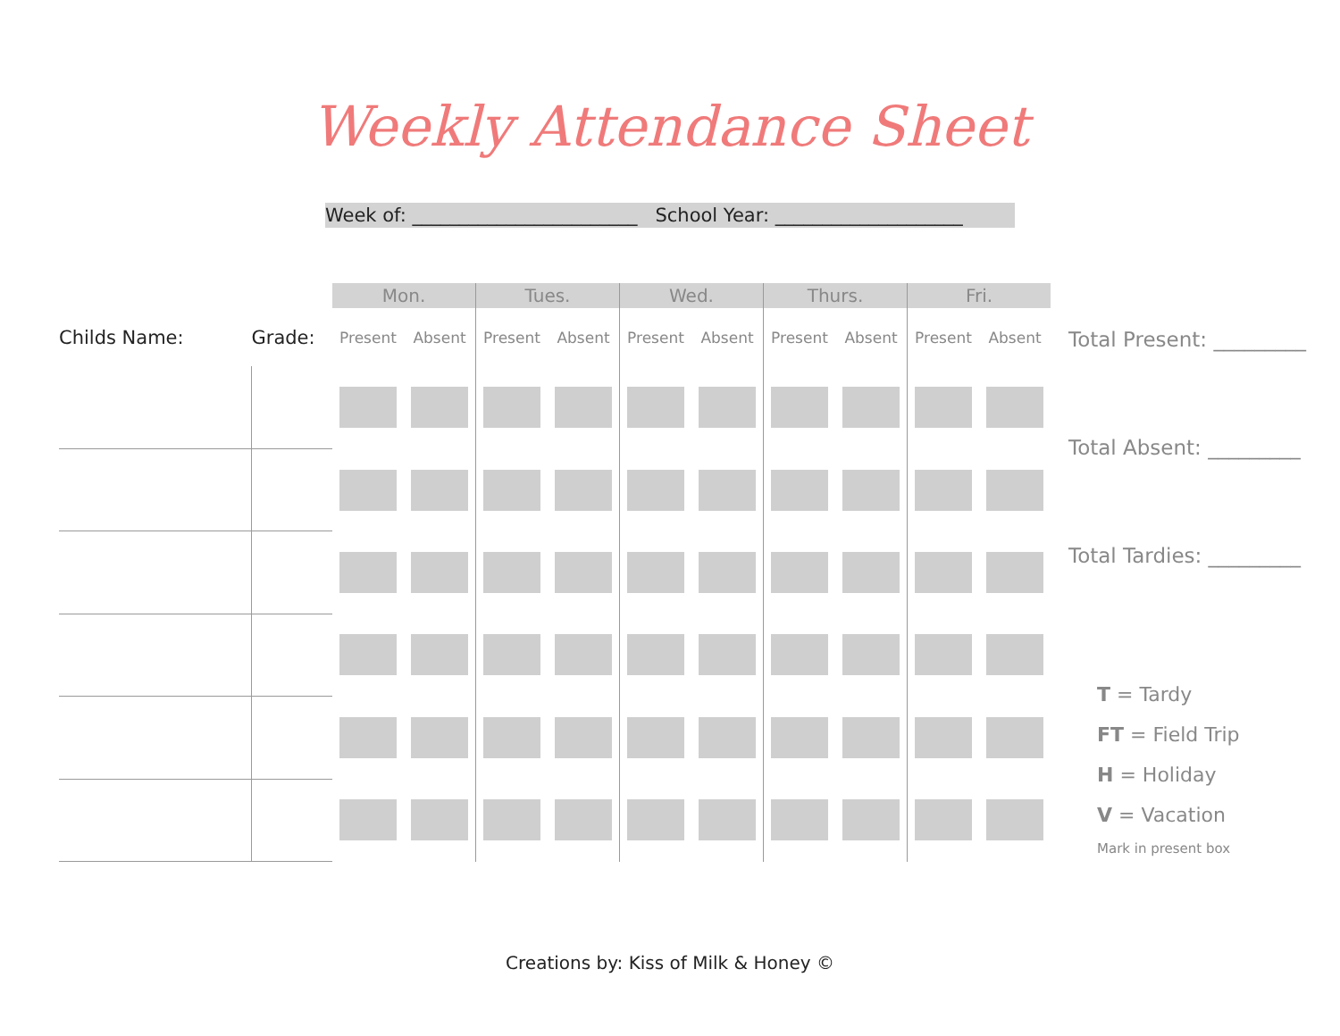Weekly Attendance Sheet
Week of: ________________________ School Year: ____________________
| | | Mon. | | Tues. | | Wed. | | Thurs. | | Fri. | |
| --- | --- | --- | --- | --- | --- | --- | --- | --- | --- | --- | --- |
| Childs Name: | Grade: | Present | Absent | Present | Absent | Present | Absent | Present | Absent | Present | Absent |
Total Present: _________
Total Absent: _________
Total Tardies: _________
T = Tardy
FT = Field Trip
H = Holiday
V = Vacation
Mark in present box
Creations by: Kiss of Milk & Honey ©